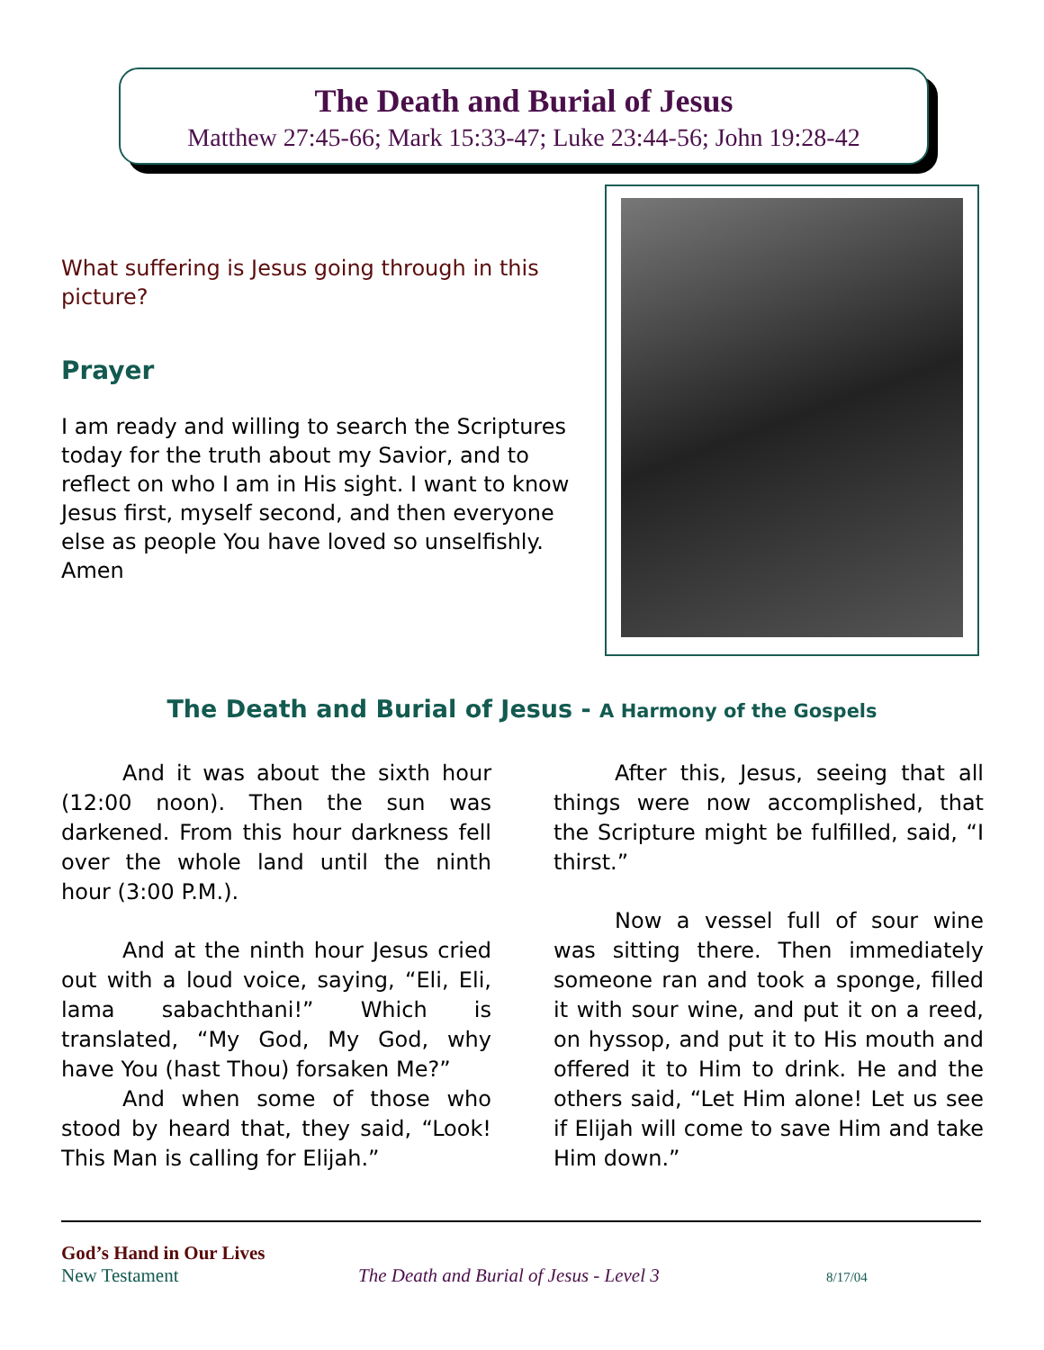The Death and Burial of Jesus
Matthew 27:45-66; Mark 15:33-47; Luke 23:44-56; John 19:28-42
What suffering is Jesus going through in this picture?
Prayer
I am ready and willing to search the Scriptures today for the truth about my Savior, and to reflect on who I am in His sight. I want to know Jesus first, myself second, and then everyone else as people You have loved so unselfishly.
Amen
The Death and Burial of Jesus - A Harmony of the Gospels
And it was about the sixth hour (12:00 noon). Then the sun was darkened. From this hour darkness fell over the whole land until the ninth hour (3:00 P.M.).
And at the ninth hour Jesus cried out with a loud voice, saying, “Eli, Eli, lama sabachthani!” Which is translated, “My God, My God, why have You (hast Thou) forsaken Me?”
And when some of those who stood by heard that, they said, “Look! This Man is calling for Elijah.”
After this, Jesus, seeing that all things were now accomplished, that the Scripture might be fulfilled, said, “I thirst.”
Now a vessel full of sour wine was sitting there. Then immediately someone ran and took a sponge, filled it with sour wine, and put it on a reed, on hyssop, and put it to His mouth and offered it to Him to drink. He and the others said, “Let Him alone! Let us see if Elijah will come to save Him and take Him down.”
God’s Hand in Our Lives
New Testament The Death and Burial of Jesus - Level 3 8/17/04